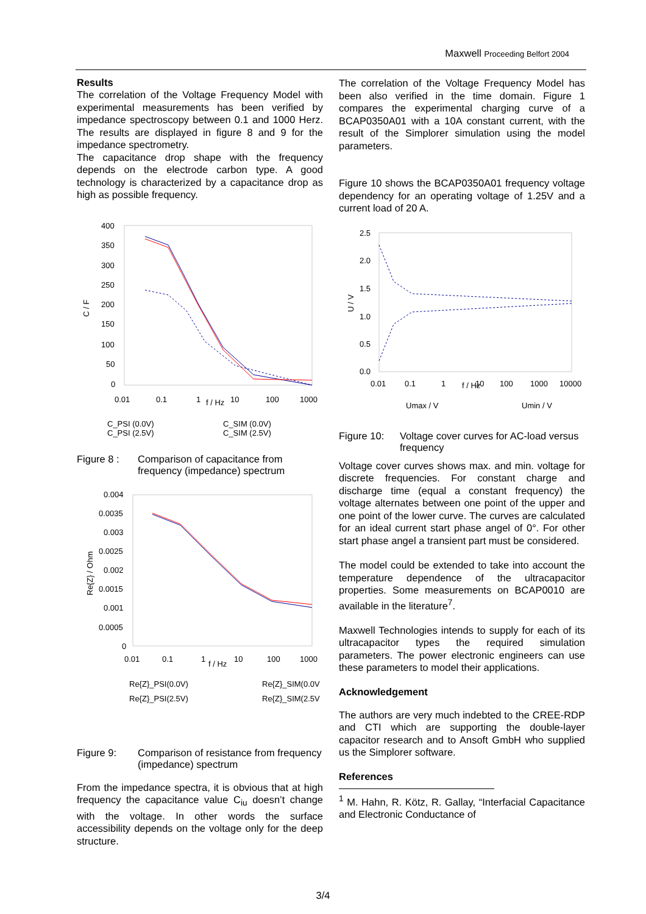Maxwell Proceeding Belfort 2004
Results
The correlation of the Voltage Frequency Model with experimental measurements has been verified by impedance spectroscopy between 0.1 and 1000 Herz. The results are displayed in figure 8 and 9 for the impedance spectrometry.
The capacitance drop shape with the frequency depends on the electrode carbon type. A good technology is characterized by a capacitance drop as high as possible frequency.
400
350
300
250
200
150
100
50
0
C / F
0.01
0.1
1
f / Hz
10
100
1000
C_PSI (0.0V)
C_SIM (0.0V)
C_PSI (2.5V)
C_SIM (2.5V)
Figure 8 : Comparison of capacitance from frequency (impedance) spectrum
0.004
0.0035
0.003
0.0025
0.002
0.0015
0.001
0.0005
0
Re{Z} / Ohm
0.01
0.1
1
f / Hz
10
100
1000
Re{Z}_PSI(0.0V)
Re{Z}_SIM(0.0V
Re{Z}_PSI(2.5V)
Re{Z}_SIM(2.5V
Figure 9: Comparison of resistance from frequency (impedance) spectrum
From the impedance spectra, it is obvious that at high frequency the capacitance value C<sub>iu</sub> doesn’t change with the voltage. In other words the surface accessibility depends on the voltage only for the deep structure.
The correlation of the Voltage Frequency Model has been also verified in the time domain. Figure 1 compares the experimental charging curve of a BCAP0350A01 with a 10A constant current, with the result of the Simplorer simulation using the model parameters.
Figure 10 shows the BCAP0350A01 frequency voltage dependency for an operating voltage of 1.25V and a current load of 20 A.
2.5
2.0
1.5
1.0
0.5
0.0
U / V
0.01
0.1
1
f / Hz
10
100
1000
10000
Umax / V
Umin / V
Figure 10: Voltage cover curves for AC-load versus frequency
Voltage cover curves shows max. and min. voltage for discrete frequencies. For constant charge and discharge time (equal a constant frequency) the voltage alternates between one point of the upper and one point of the lower curve. The curves are calculated for an ideal current start phase angel of 0°. For other start phase angel a transient part must be considered.
The model could be extended to take into account the temperature dependence of the ultracapacitor properties. Some measurements on BCAP0010 are available in the literature<sup>7</sup>.
Maxwell Technologies intends to supply for each of its ultracapacitor types the required simulation parameters. The power electronic engineers can use these parameters to model their applications.
Acknowledgement
The authors are very much indebted to the CREE-RDP and CTI which are supporting the double-layer capacitor research and to Ansoft GmbH who supplied us the Simplorer software.
References
<sup>1</sup> M. Hahn, R. Kötz, R. Gallay, “Interfacial Capacitance and Electronic Conductance of
3/4